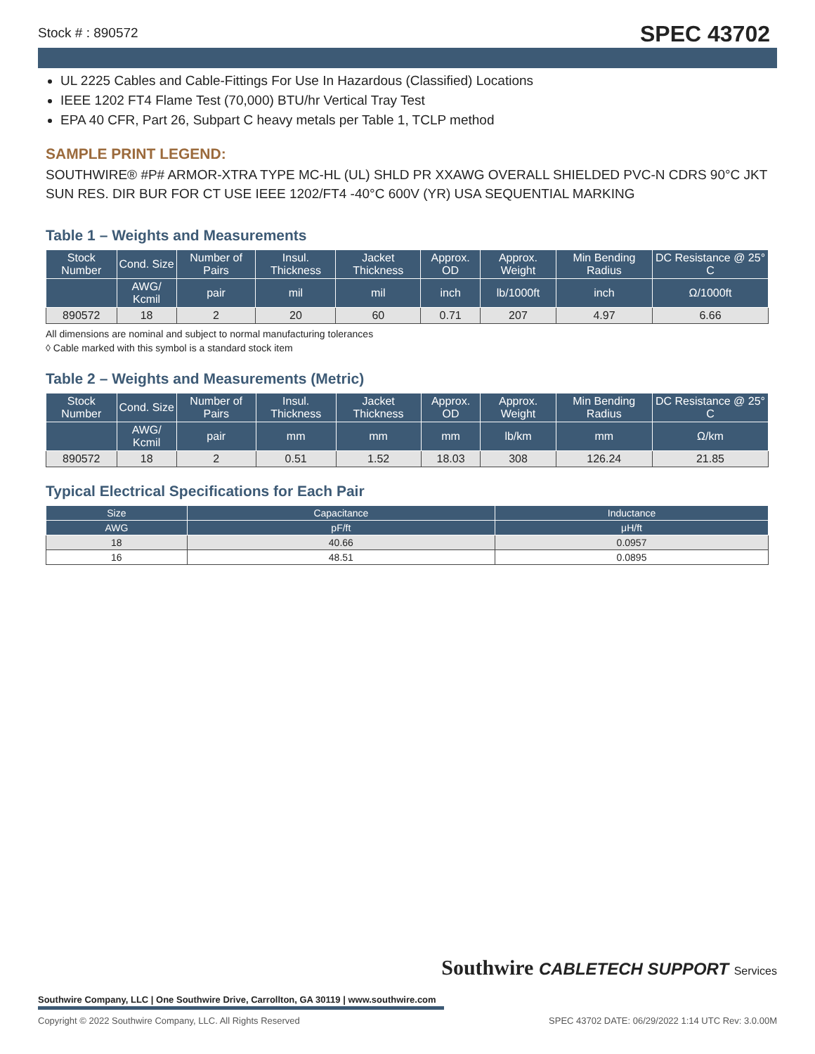Stock # : 890572
SPEC 43702
UL 2225 Cables and Cable-Fittings For Use In Hazardous (Classified) Locations
IEEE 1202 FT4 Flame Test (70,000) BTU/hr Vertical Tray Test
EPA 40 CFR, Part 26, Subpart C heavy metals per Table 1, TCLP method
SAMPLE PRINT LEGEND:
SOUTHWIRE® #P# ARMOR-XTRA TYPE MC-HL (UL) SHLD PR XXAWG OVERALL SHIELDED PVC-N CDRS 90°C JKT SUN RES. DIR BUR FOR CT USE IEEE 1202/FT4 -40°C 600V (YR) USA SEQUENTIAL MARKING
Table 1 – Weights and Measurements
| Stock Number | Cond. Size | Number of Pairs | Insul. Thickness | Jacket Thickness | Approx. OD | Approx. Weight | Min Bending Radius | DC Resistance @ 25° C |
| --- | --- | --- | --- | --- | --- | --- | --- | --- |
| | AWG/ Kcmil | pair | mil | mil | inch | lb/1000ft | inch | Ω/1000ft |
| 890572 | 18 | 2 | 20 | 60 | 0.71 | 207 | 4.97 | 6.66 |
All dimensions are nominal and subject to normal manufacturing tolerances
◊ Cable marked with this symbol is a standard stock item
Table 2 – Weights and Measurements (Metric)
| Stock Number | Cond. Size | Number of Pairs | Insul. Thickness | Jacket Thickness | Approx. OD | Approx. Weight | Min Bending Radius | DC Resistance @ 25° C |
| --- | --- | --- | --- | --- | --- | --- | --- | --- |
| | AWG/ Kcmil | pair | mm | mm | mm | lb/km | mm | Ω/km |
| 890572 | 18 | 2 | 0.51 | 1.52 | 18.03 | 308 | 126.24 | 21.85 |
Typical Electrical Specifications for Each Pair
| Size | Capacitance | Inductance |
| --- | --- | --- |
| AWG | pF/ft | μH/ft |
| 18 | 40.66 | 0.0957 |
| 16 | 48.51 | 0.0895 |
Southwire CABLETECH SUPPORT Services
Southwire Company, LLC | One Southwire Drive, Carrollton, GA 30119 | www.southwire.com
Copyright © 2022 Southwire Company, LLC. All Rights Reserved SPEC 43702 DATE: 06/29/2022 1:14 UTC Rev: 3.0.00M